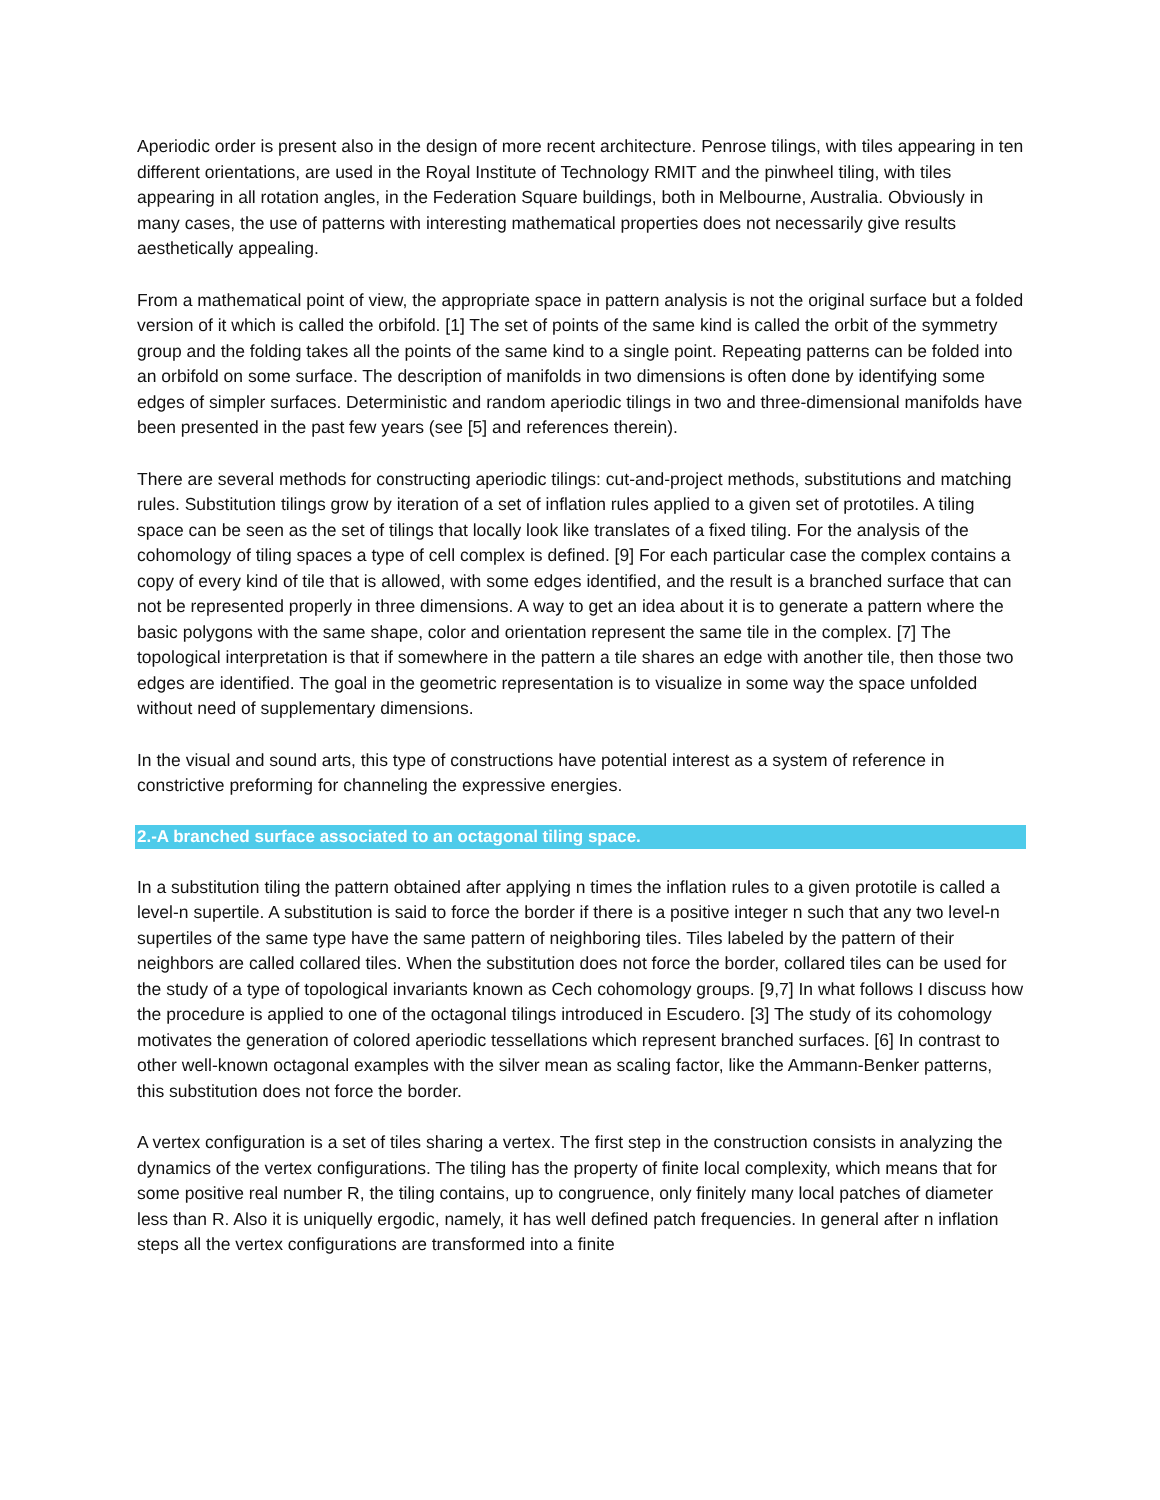Aperiodic order is present also in the design of more recent architecture. Penrose tilings, with tiles appearing in ten different orientations, are used in the Royal Institute of Technology RMIT and the pinwheel tiling, with tiles appearing in all rotation angles, in the Federation Square buildings, both in Melbourne, Australia. Obviously in many cases, the use of patterns with interesting mathematical properties does not necessarily give results aesthetically appealing.
From a mathematical point of view, the appropriate space in pattern analysis is not the original surface but a folded version of it which is called the orbifold. [1] The set of points of the same kind is called the orbit of the symmetry group and the folding takes all the points of the same kind to a single point. Repeating patterns can be folded into an orbifold on some surface. The description of manifolds in two dimensions is often done by identifying some edges of simpler surfaces. Deterministic and random aperiodic tilings in two and three-dimensional manifolds have been presented in the past few years (see [5] and references therein).
There are several methods for constructing aperiodic tilings: cut-and-project methods, substitutions and matching rules. Substitution tilings grow by iteration of a set of inflation rules applied to a given set of prototiles. A tiling space can be seen as the set of tilings that locally look like translates of a fixed tiling. For the analysis of the cohomology of tiling spaces a type of cell complex is defined. [9] For each particular case the complex contains a copy of every kind of tile that is allowed, with some edges identified, and the result is a branched surface that can not be represented properly in three dimensions. A way to get an idea about it is to generate a pattern where the basic polygons with the same shape, color and orientation represent the same tile in the complex. [7] The topological interpretation is that if somewhere in the pattern a tile shares an edge with another tile, then those two edges are identified. The goal in the geometric representation is to visualize in some way the space unfolded without need of supplementary dimensions.
In the visual and sound arts, this type of constructions have potential interest as a system of reference in constrictive preforming for channeling the expressive energies.
2.-A branched surface associated to an octagonal tiling space.
In a substitution tiling the pattern obtained after applying n times the inflation rules to a given prototile is called a level-n supertile. A substitution is said to force the border if there is a positive integer n such that any two level-n supertiles of the same type have the same pattern of neighboring tiles. Tiles labeled by the pattern of their neighbors are called collared tiles. When the substitution does not force the border, collared tiles can be used for the study of a type of topological invariants known as Cech cohomology groups. [9,7] In what follows I discuss how the procedure is applied to one of the octagonal tilings introduced in Escudero. [3] The study of its cohomology motivates the generation of colored aperiodic tessellations which represent branched surfaces. [6] In contrast to other well-known octagonal examples with the silver mean as scaling factor, like the Ammann-Benker patterns, this substitution does not force the border.
A vertex configuration is a set of tiles sharing a vertex. The first step in the construction consists in analyzing the dynamics of the vertex configurations. The tiling has the property of finite local complexity, which means that for some positive real number R, the tiling contains, up to congruence, only finitely many local patches of diameter less than R. Also it is uniquelly ergodic, namely, it has well defined patch frequencies. In general after n inflation steps all the vertex configurations are transformed into a finite